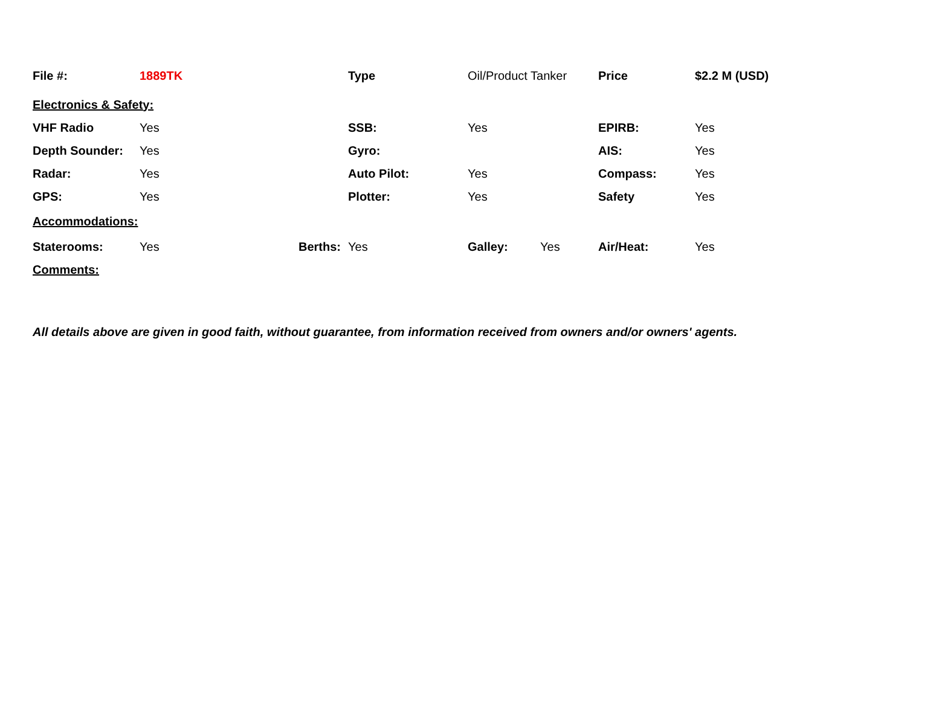| File #: | 1889TK | | Type | Oil/Product Tanker | | Price | $2.2 M (USD) |
| Electronics & Safety: | | | | | | | |
| VHF Radio | Yes | | SSB: | Yes | | EPIRB: | Yes |
| Depth Sounder: | Yes | | Gyro: | | | AIS: | Yes |
| Radar: | Yes | | Auto Pilot: | Yes | | Compass: | Yes |
| GPS: | Yes | | Plotter: | Yes | | Safety | Yes |
| Accommodations: | | | | | | | |
| Staterooms: | Yes | Berths: | Yes | Galley: | Yes | Air/Heat: | Yes |
| Comments: | | | | | | | |
All details above are given in good faith, without guarantee, from information received from owners and/or owners' agents.